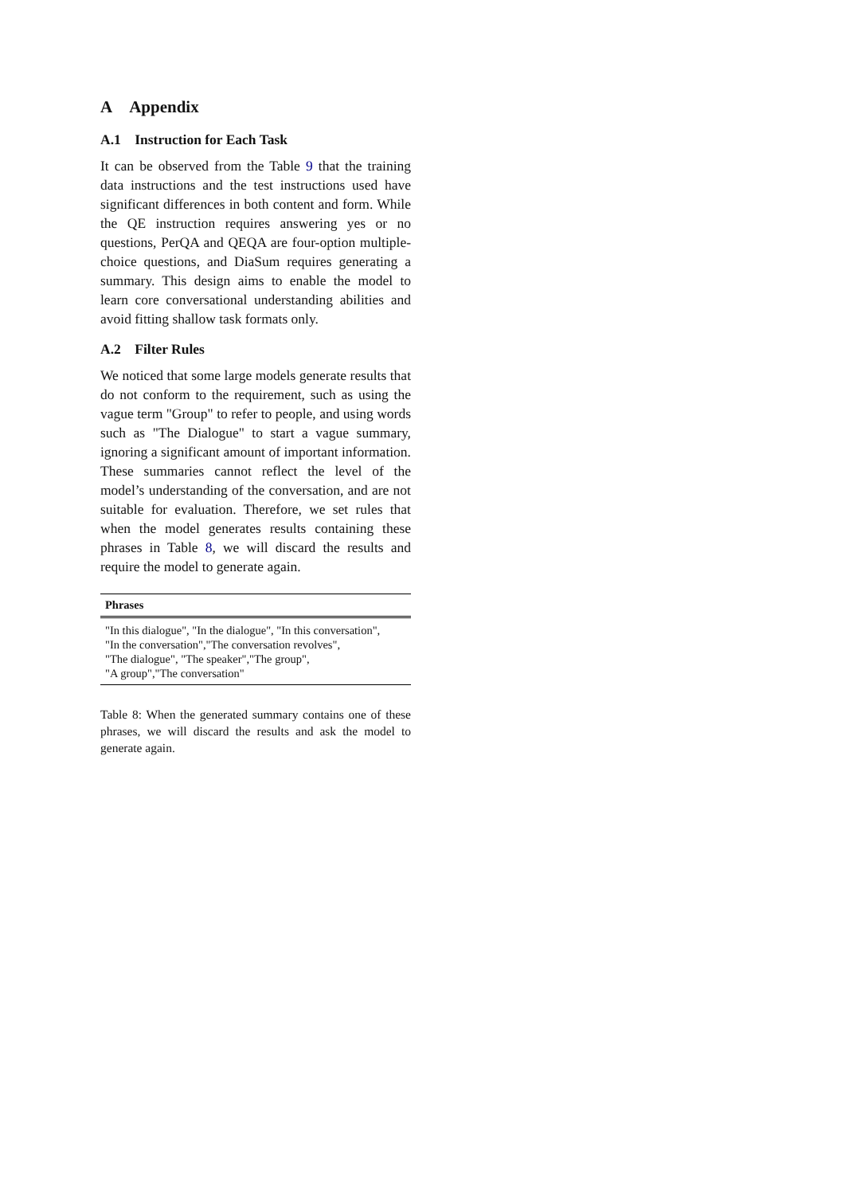A Appendix
A.1 Instruction for Each Task
It can be observed from the Table 9 that the training data instructions and the test instructions used have significant differences in both content and form. While the QE instruction requires answering yes or no questions, PerQA and QEQA are four-option multiple-choice questions, and DiaSum requires generating a summary. This design aims to enable the model to learn core conversational understanding abilities and avoid fitting shallow task formats only.
A.2 Filter Rules
We noticed that some large models generate results that do not conform to the requirement, such as using the vague term "Group" to refer to people, and using words such as "The Dialogue" to start a vague summary, ignoring a significant amount of important information. These summaries cannot reflect the level of the model’s understanding of the conversation, and are not suitable for evaluation. Therefore, we set rules that when the model generates results containing these phrases in Table 8, we will discard the results and require the model to generate again.
| Phrases |
| --- |
| "In this dialogue", "In the dialogue", "In this conversation", "In the conversation","The conversation revolves", "The dialogue", "The speaker","The group", "A group","The conversation" |
Table 8: When the generated summary contains one of these phrases, we will discard the results and ask the model to generate again.